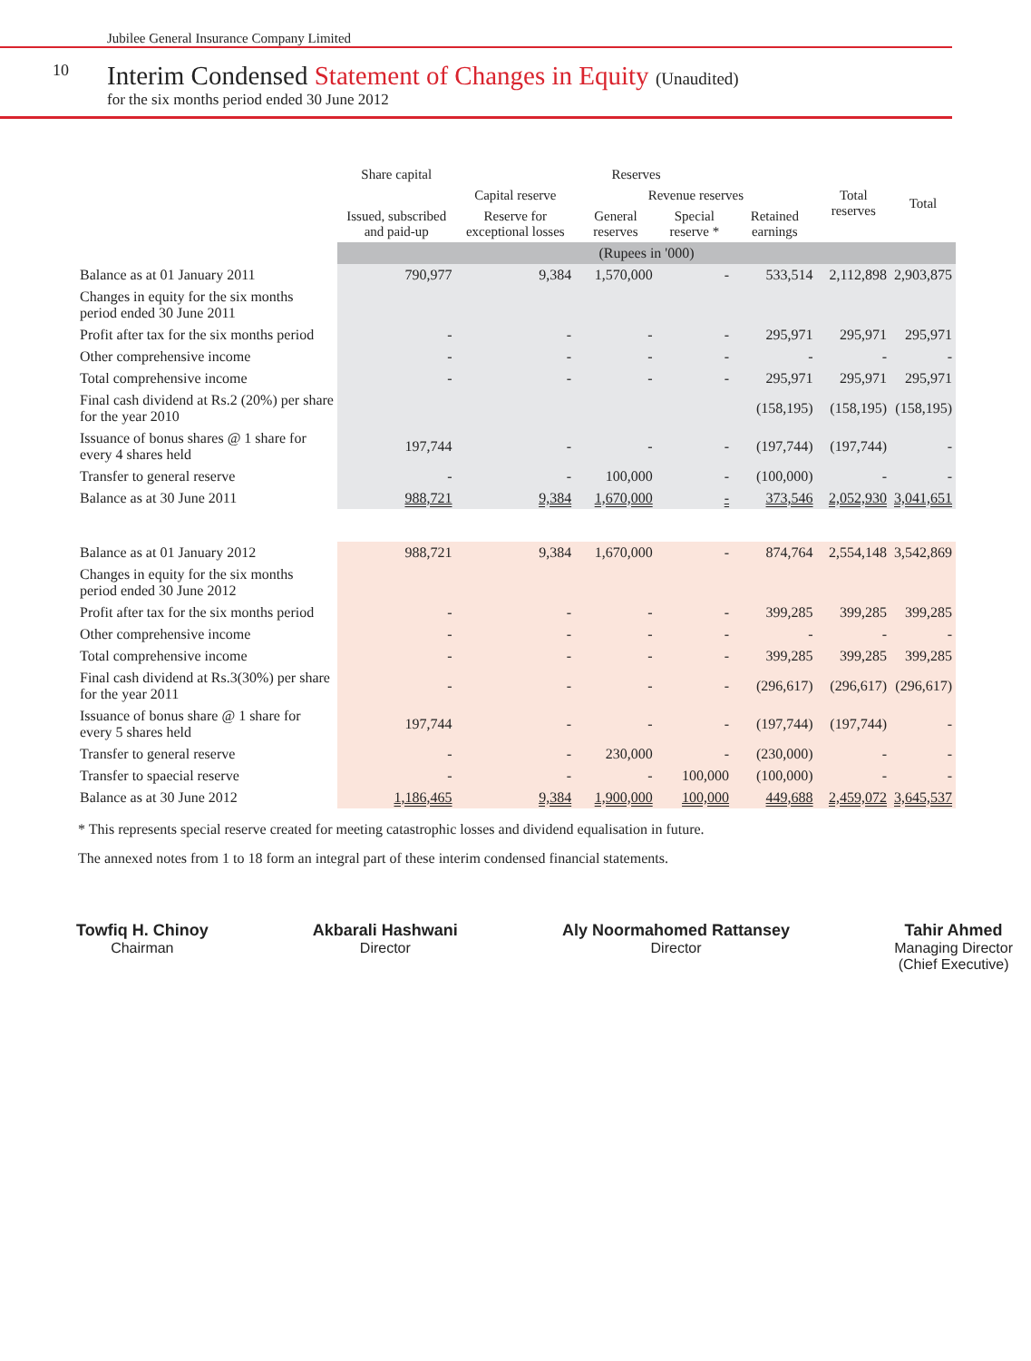Jubilee General Insurance Company Limited
10
Interim Condensed Statement of Changes in Equity (Unaudited)
for the six months period ended 30 June 2012
| | Share capital | Reserves | | | | Total reserves | Total |
| --- | --- | --- | --- | --- | --- | --- | --- |
| | | Capital reserve | Revenue reserves | | | | |
| | Issued, subscribed and paid-up | Reserve for exceptional losses | General reserves | Special reserve * | Retained earnings | | |
| | (Rupees in '000) | | | | | | |
| Balance as at 01 January 2011 | 790,977 | 9,384 | 1,570,000 | - | 533,514 | 2,112,898 | 2,903,875 |
| Changes in equity for the six months period ended 30 June 2011 | | | | | | | |
| Profit after tax for the six months period | - | - | - | - | 295,971 | 295,971 | 295,971 |
| Other comprehensive income | - | - | - | - | - | - | - |
| Total comprehensive income | - | - | - | - | 295,971 | 295,971 | 295,971 |
| Final cash dividend at Rs.2 (20%) per share for the year 2010 | | | | | (158,195) | (158,195) | (158,195) |
| Issuance of bonus shares @ 1 share for every 4 shares held | 197,744 | - | - | - | (197,744) | (197,744) | - |
| Transfer to general reserve | - | - | 100,000 | - | (100,000) | - | - |
| Balance as at 30 June 2011 | 988,721 | 9,384 | 1,670,000 | - | 373,546 | 2,052,930 | 3,041,651 |
| Balance as at 01 January 2012 | 988,721 | 9,384 | 1,670,000 | - | 874,764 | 2,554,148 | 3,542,869 |
| Changes in equity for the six months period ended 30 June 2012 | | | | | | | |
| Profit after tax for the six months period | - | - | - | - | 399,285 | 399,285 | 399,285 |
| Other comprehensive income | - | - | - | - | - | - | - |
| Total comprehensive income | - | - | - | - | 399,285 | 399,285 | 399,285 |
| Final cash dividend at Rs.3(30%) per share for the year 2011 | - | - | - | - | (296,617) | (296,617) | (296,617) |
| Issuance of bonus share @ 1 share for every 5 shares held | 197,744 | - | - | - | (197,744) | (197,744) | - |
| Transfer to general reserve | - | - | 230,000 | - | (230,000) | - | - |
| Transfer to spaecial reserve | - | - | - | 100,000 | (100,000) | - | - |
| Balance as at 30 June 2012 | 1,186,465 | 9,384 | 1,900,000 | 100,000 | 449,688 | 2,459,072 | 3,645,537 |
* This represents special reserve created for meeting catastrophic losses and dividend equalisation in future.
The annexed notes from 1 to 18 form an integral part of these interim condensed financial statements.
Towfiq H. Chinoy
Chairman
Akbarali Hashwani
Director
Aly Noormahomed Rattansey
Director
Tahir Ahmed
Managing Director
(Chief Executive)